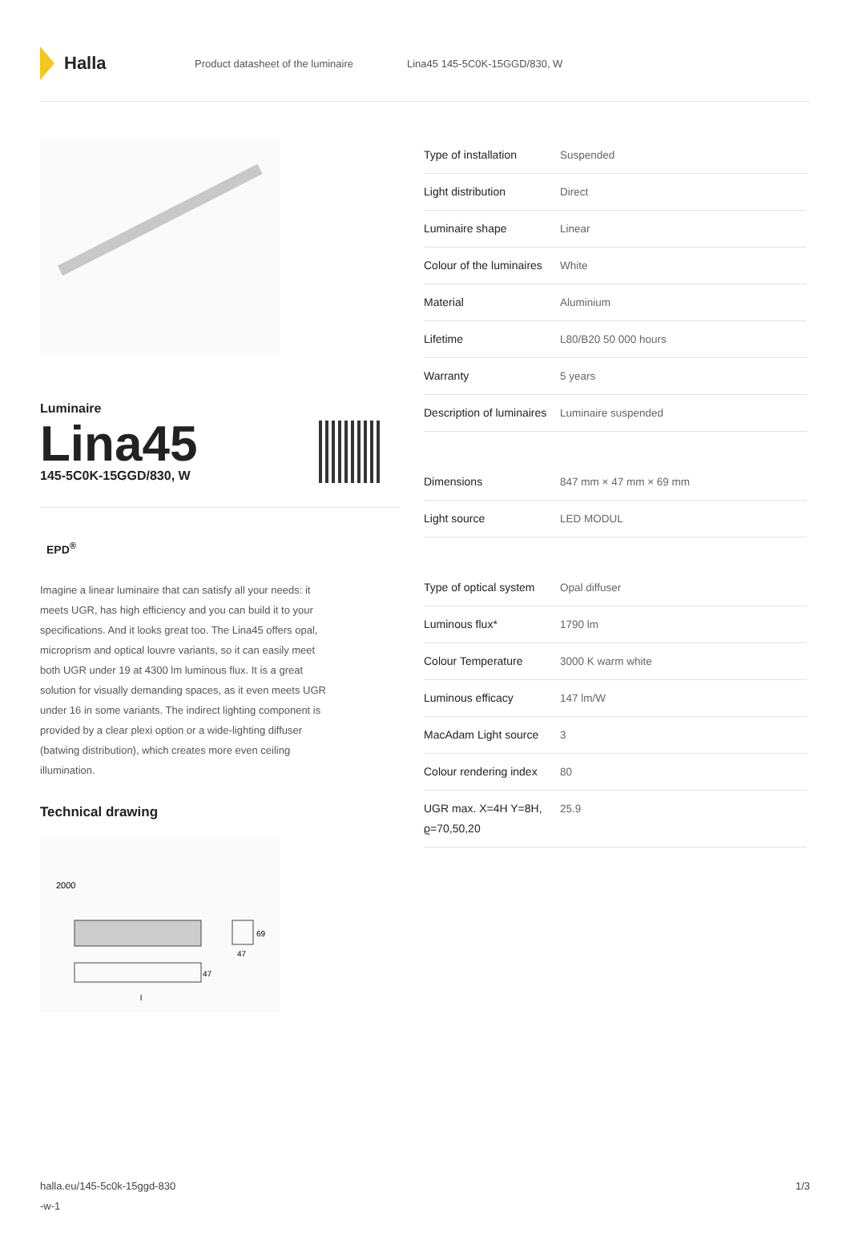Halla
Product datasheet of the luminaire
Lina45 145-5C0K-15GGD/830, W
Luminaire
Lina45
145-5C0K-15GGD/830, W
EPD<sup>®</sup>
Imagine a linear luminaire that can satisfy all your needs: it meets UGR, has high efficiency and you can build it to your specifications. And it looks great too. The Lina45 offers opal, microprism and optical louvre variants, so it can easily meet both UGR under 19 at 4300 lm luminous flux. It is a great solution for visually demanding spaces, as it even meets UGR under 16 in some variants. The indirect lighting component is provided by a clear plexi option or a wide-lighting diffuser (batwing distribution), which creates more even ceiling illumination.
Technical drawing
2000
69
47
47
l
| Type of installation | Suspended |
| Light distribution | Direct |
| Luminaire shape | Linear |
| Colour of the luminaires | White |
| Material | Aluminium |
| Lifetime | L80/B20 50 000 hours |
| Warranty | 5 years |
| Description of luminaires | Luminaire suspended |
| Dimensions | 847 mm × 47 mm × 69 mm |
| Light source | LED MODUL |
| Type of optical system | Opal diffuser |
| Luminous flux* | 1790 lm |
| Colour Temperature | 3000 K warm white |
| Luminous efficacy | 147 lm/W |
| MacAdam Light source | 3 |
| Colour rendering index | 80 |
| UGR max. X=4H Y=8H, ϱ=70,50,20 | 25.9 |
halla.eu/145-5c0k-15ggd-830
-w-1
1/3